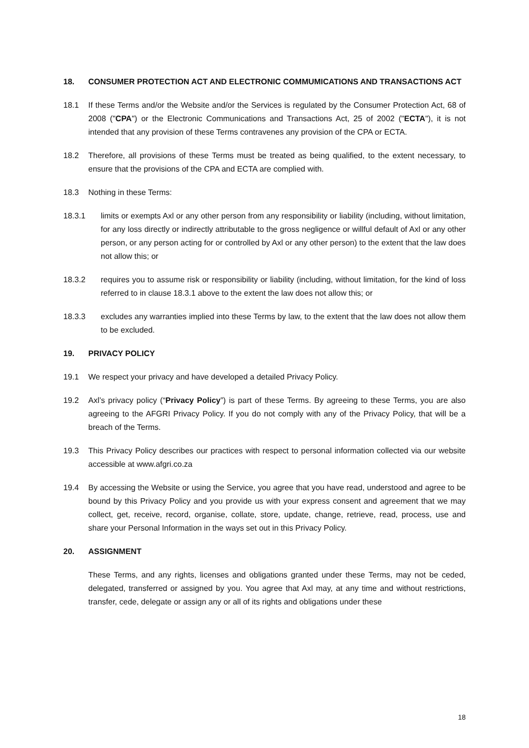18. CONSUMER PROTECTION ACT AND ELECTRONIC COMMUMICATIONS AND TRANSACTIONS ACT
18.1 If these Terms and/or the Website and/or the Services is regulated by the Consumer Protection Act, 68 of 2008 ("CPA") or the Electronic Communications and Transactions Act, 25 of 2002 ("ECTA"), it is not intended that any provision of these Terms contravenes any provision of the CPA or ECTA.
18.2 Therefore, all provisions of these Terms must be treated as being qualified, to the extent necessary, to ensure that the provisions of the CPA and ECTA are complied with.
18.3 Nothing in these Terms:
18.3.1 limits or exempts Axl or any other person from any responsibility or liability (including, without limitation, for any loss directly or indirectly attributable to the gross negligence or willful default of Axl or any other person, or any person acting for or controlled by Axl or any other person) to the extent that the law does not allow this; or
18.3.2 requires you to assume risk or responsibility or liability (including, without limitation, for the kind of loss referred to in clause 18.3.1 above to the extent the law does not allow this; or
18.3.3 excludes any warranties implied into these Terms by law, to the extent that the law does not allow them to be excluded.
19. PRIVACY POLICY
19.1 We respect your privacy and have developed a detailed Privacy Policy.
19.2 Axl’s privacy policy (“Privacy Policy”) is part of these Terms. By agreeing to these Terms, you are also agreeing to the AFGRI Privacy Policy. If you do not comply with any of the Privacy Policy, that will be a breach of the Terms.
19.3 This Privacy Policy describes our practices with respect to personal information collected via our website accessible at www.afgri.co.za
19.4 By accessing the Website or using the Service, you agree that you have read, understood and agree to be bound by this Privacy Policy and you provide us with your express consent and agreement that we may collect, get, receive, record, organise, collate, store, update, change, retrieve, read, process, use and share your Personal Information in the ways set out in this Privacy Policy.
20. ASSIGNMENT
These Terms, and any rights, licenses and obligations granted under these Terms, may not be ceded, delegated, transferred or assigned by you. You agree that Axl may, at any time and without restrictions, transfer, cede, delegate or assign any or all of its rights and obligations under these
18